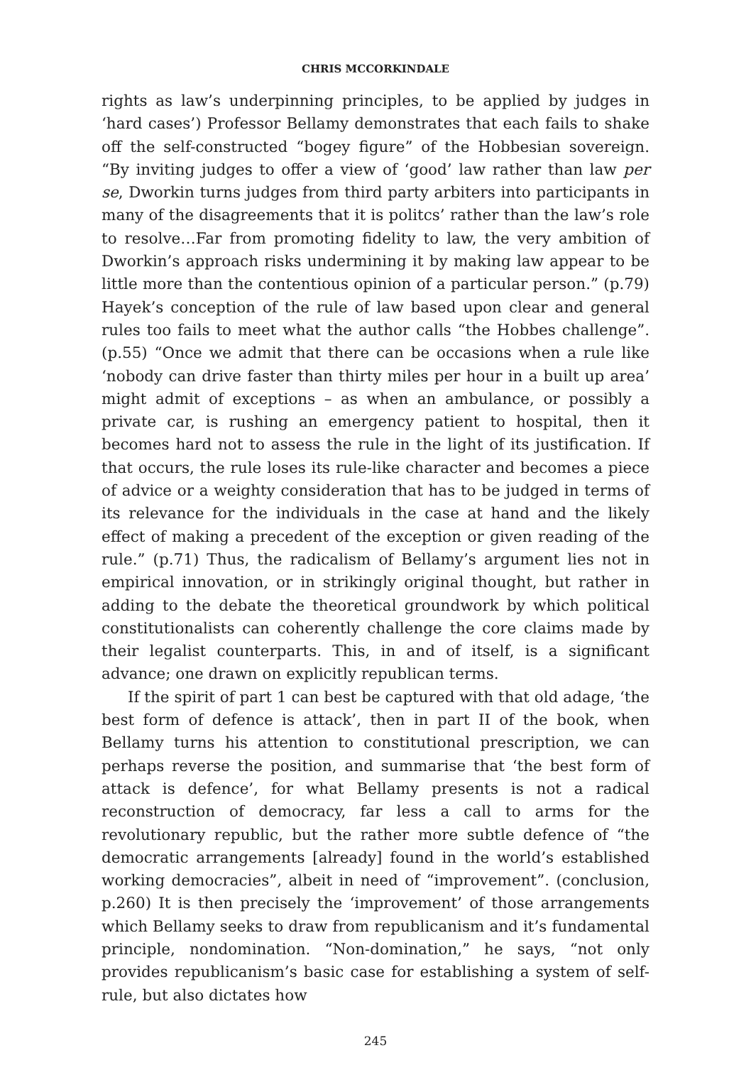CHRIS MCCORKINDALE
rights as law’s underpinning principles, to be applied by judges in ‘hard cases’) Professor Bellamy demonstrates that each fails to shake off the self-constructed “bogey figure” of the Hobbesian sovereign. “By inviting judges to offer a view of ‘good’ law rather than law per se, Dworkin turns judges from third party arbiters into participants in many of the disagreements that it is politcs’ rather than the law’s role to resolve…Far from promoting fidelity to law, the very ambition of Dworkin’s approach risks undermining it by making law appear to be little more than the contentious opinion of a particular person.” (p.79) Hayek’s conception of the rule of law based upon clear and general rules too fails to meet what the author calls “the Hobbes challenge”. (p.55) “Once we admit that there can be occasions when a rule like ‘nobody can drive faster than thirty miles per hour in a built up area’ might admit of exceptions – as when an ambulance, or possibly a private car, is rushing an emergency patient to hospital, then it becomes hard not to assess the rule in the light of its justification. If that occurs, the rule loses its rule-like character and becomes a piece of advice or a weighty consideration that has to be judged in terms of its relevance for the individuals in the case at hand and the likely effect of making a precedent of the exception or given reading of the rule.” (p.71) Thus, the radicalism of Bellamy’s argument lies not in empirical innovation, or in strikingly original thought, but rather in adding to the debate the theoretical groundwork by which political constitutionalists can coherently challenge the core claims made by their legalist counterparts. This, in and of itself, is a significant advance; one drawn on explicitly republican terms.
If the spirit of part 1 can best be captured with that old adage, ‘the best form of defence is attack’, then in part II of the book, when Bellamy turns his attention to constitutional prescription, we can perhaps reverse the position, and summarise that ‘the best form of attack is defence’, for what Bellamy presents is not a radical reconstruction of democracy, far less a call to arms for the revolutionary republic, but the rather more subtle defence of “the democratic arrangements [already] found in the world’s established working democracies”, albeit in need of “improvement”. (conclusion, p.260) It is then precisely the ‘improvement’ of those arrangements which Bellamy seeks to draw from republicanism and it’s fundamental principle, nondomination. “Non-domination,” he says, “not only provides republicanism’s basic case for establishing a system of self-rule, but also dictates how
245